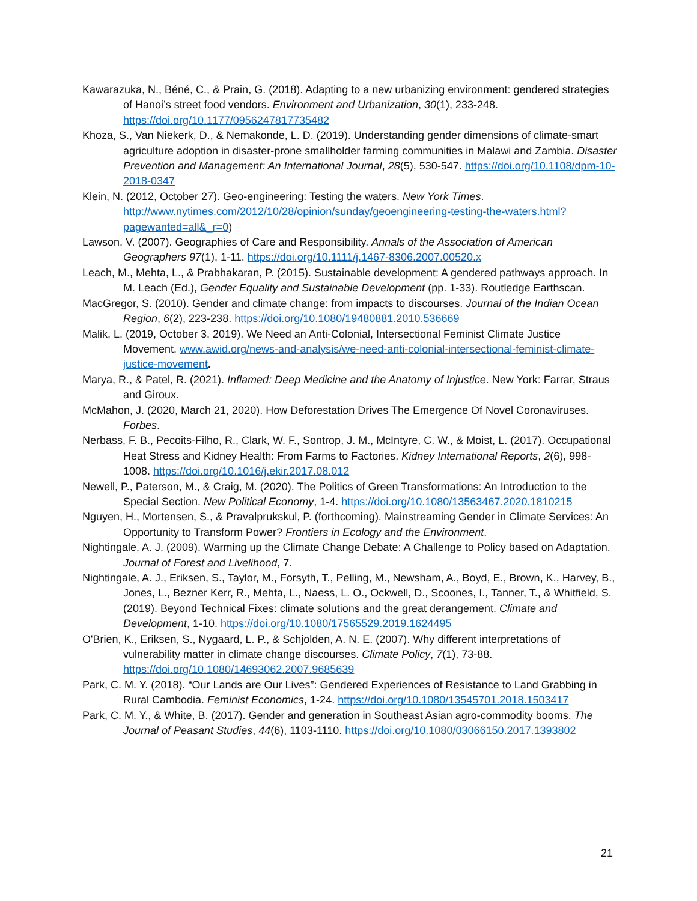Kawarazuka, N., Béné, C., & Prain, G. (2018). Adapting to a new urbanizing environment: gendered strategies of Hanoi’s street food vendors. Environment and Urbanization, 30(1), 233-248. https://doi.org/10.1177/0956247817735482
Khoza, S., Van Niekerk, D., & Nemakonde, L. D. (2019). Understanding gender dimensions of climate-smart agriculture adoption in disaster-prone smallholder farming communities in Malawi and Zambia. Disaster Prevention and Management: An International Journal, 28(5), 530-547. https://doi.org/10.1108/dpm-10-2018-0347
Klein, N. (2012, October 27). Geo-engineering: Testing the waters. New York Times. http://www.nytimes.com/2012/10/28/opinion/sunday/geoengineering-testing-the-waters.html?pagewanted=all&_r=0)
Lawson, V. (2007). Geographies of Care and Responsibility. Annals of the Association of American Geographers 97(1), 1-11. https://doi.org/10.1111/j.1467-8306.2007.00520.x
Leach, M., Mehta, L., & Prabhakaran, P. (2015). Sustainable development: A gendered pathways approach. In M. Leach (Ed.), Gender Equality and Sustainable Development (pp. 1-33). Routledge Earthscan.
MacGregor, S. (2010). Gender and climate change: from impacts to discourses. Journal of the Indian Ocean Region, 6(2), 223-238. https://doi.org/10.1080/19480881.2010.536669
Malik, L. (2019, October 3, 2019). We Need an Anti-Colonial, Intersectional Feminist Climate Justice Movement. www.awid.org/news-and-analysis/we-need-anti-colonial-intersectional-feminist-climate-justice-movement.
Marya, R., & Patel, R. (2021). Inflamed: Deep Medicine and the Anatomy of Injustice. New York: Farrar, Straus and Giroux.
McMahon, J. (2020, March 21, 2020). How Deforestation Drives The Emergence Of Novel Coronaviruses. Forbes.
Nerbass, F. B., Pecoits-Filho, R., Clark, W. F., Sontrop, J. M., McIntyre, C. W., & Moist, L. (2017). Occupational Heat Stress and Kidney Health: From Farms to Factories. Kidney International Reports, 2(6), 998-1008. https://doi.org/10.1016/j.ekir.2017.08.012
Newell, P., Paterson, M., & Craig, M. (2020). The Politics of Green Transformations: An Introduction to the Special Section. New Political Economy, 1-4. https://doi.org/10.1080/13563467.2020.1810215
Nguyen, H., Mortensen, S., & Pravalprukskul, P. (forthcoming). Mainstreaming Gender in Climate Services: An Opportunity to Transform Power? Frontiers in Ecology and the Environment.
Nightingale, A. J. (2009). Warming up the Climate Change Debate: A Challenge to Policy based on Adaptation. Journal of Forest and Livelihood, 7.
Nightingale, A. J., Eriksen, S., Taylor, M., Forsyth, T., Pelling, M., Newsham, A., Boyd, E., Brown, K., Harvey, B., Jones, L., Bezner Kerr, R., Mehta, L., Naess, L. O., Ockwell, D., Scoones, I., Tanner, T., & Whitfield, S. (2019). Beyond Technical Fixes: climate solutions and the great derangement. Climate and Development, 1-10. https://doi.org/10.1080/17565529.2019.1624495
O'Brien, K., Eriksen, S., Nygaard, L. P., & Schjolden, A. N. E. (2007). Why different interpretations of vulnerability matter in climate change discourses. Climate Policy, 7(1), 73-88. https://doi.org/10.1080/14693062.2007.9685639
Park, C. M. Y. (2018). “Our Lands are Our Lives”: Gendered Experiences of Resistance to Land Grabbing in Rural Cambodia. Feminist Economics, 1-24. https://doi.org/10.1080/13545701.2018.1503417
Park, C. M. Y., & White, B. (2017). Gender and generation in Southeast Asian agro-commodity booms. The Journal of Peasant Studies, 44(6), 1103-1110. https://doi.org/10.1080/03066150.2017.1393802
21